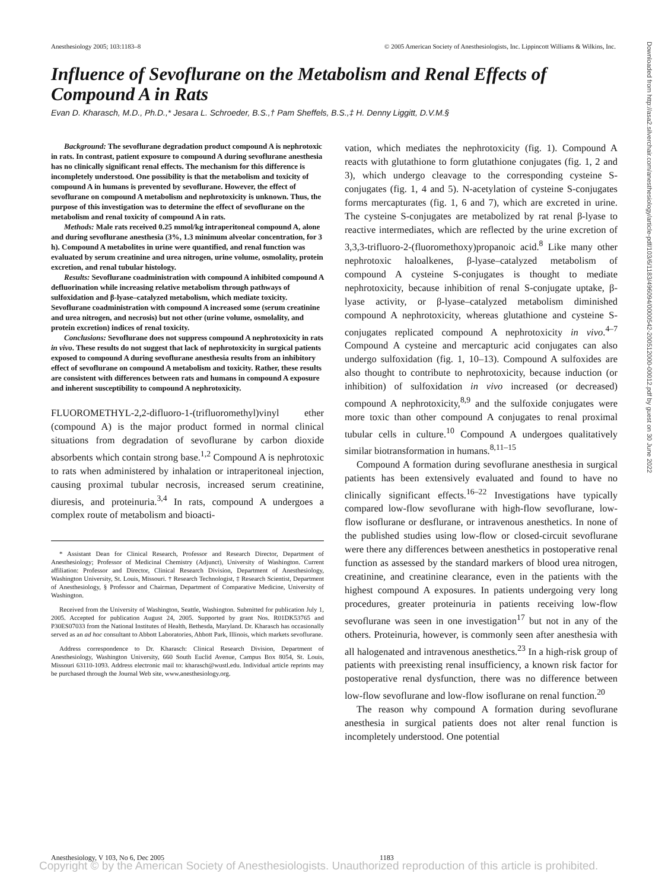Anesthesiology 2005; 103:1183–8 © 2005 American Society of Anesthesiologists, Inc. Lippincott Williams & Wilkins, Inc.
Influence of Sevoflurane on the Metabolism and Renal Effects of Compound A in Rats
Evan D. Kharasch, M.D., Ph.D.,* Jesara L. Schroeder, B.S.,† Pam Sheffels, B.S.,‡ H. Denny Liggitt, D.V.M.§
Downloaded from http://asa2.silverchair.com/anesthesiology/article-pdf/103/6/1183/496094/0000542-200512000-00012.pdf by guest on 30 June 2022
Background: The sevoflurane degradation product compound A is nephrotoxic in rats. In contrast, patient exposure to compound A during sevoflurane anesthesia has no clinically significant renal effects. The mechanism for this difference is incompletely understood. One possibility is that the metabolism and toxicity of compound A in humans is prevented by sevoflurane. However, the effect of sevoflurane on compound A metabolism and nephrotoxicity is unknown. Thus, the purpose of this investigation was to determine the effect of sevoflurane on the metabolism and renal toxicity of compound A in rats.
Methods: Male rats received 0.25 mmol/kg intraperitoneal compound A, alone and during sevoflurane anesthesia (3%, 1.3 minimum alveolar concentration, for 3 h). Compound A metabolites in urine were quantified, and renal function was evaluated by serum creatinine and urea nitrogen, urine volume, osmolality, protein excretion, and renal tubular histology.
Results: Sevoflurane coadministration with compound A inhibited compound A defluorination while increasing relative metabolism through pathways of sulfoxidation and β-lyase–catalyzed metabolism, which mediate toxicity. Sevoflurane coadministration with compound A increased some (serum creatinine and urea nitrogen, and necrosis) but not other (urine volume, osmolality, and protein excretion) indices of renal toxicity.
Conclusions: Sevoflurane does not suppress compound A nephrotoxicity in rats in vivo. These results do not suggest that lack of nephrotoxicity in surgical patients exposed to compound A during sevoflurane anesthesia results from an inhibitory effect of sevoflurane on compound A metabolism and toxicity. Rather, these results are consistent with differences between rats and humans in compound A exposure and inherent susceptibility to compound A nephrotoxicity.
FLUOROMETHYL-2,2-difluoro-1-(trifluoromethyl)vinyl ether (compound A) is the major product formed in normal clinical situations from degradation of sevoflurane by carbon dioxide absorbents which contain strong base.<sup>1,2</sup> Compound A is nephrotoxic to rats when administered by inhalation or intraperitoneal injection, causing proximal tubular necrosis, increased serum creatinine, diuresis, and proteinuria.<sup>3,4</sup> In rats, compound A undergoes a complex route of metabolism and bioacti-
* Assistant Dean for Clinical Research, Professor and Research Director, Department of Anesthesiology; Professor of Medicinal Chemistry (Adjunct), University of Washington. Current affiliation: Professor and Director, Clinical Research Division, Department of Anesthesiology, Washington University, St. Louis, Missouri. † Research Technologist, ‡ Research Scientist, Department of Anesthesiology, § Professor and Chairman, Department of Comparative Medicine, University of Washington.
Received from the University of Washington, Seattle, Washington. Submitted for publication July 1, 2005. Accepted for publication August 24, 2005. Supported by grant Nos. R01DK53765 and P30ES07033 from the National Institutes of Health, Bethesda, Maryland. Dr. Kharasch has occasionally served as an ad hoc consultant to Abbott Laboratories, Abbott Park, Illinois, which markets sevoflurane.
Address correspondence to Dr. Kharasch: Clinical Research Division, Department of Anesthesiology, Washington University, 660 South Euclid Avenue, Campus Box 8054, St. Louis, Missouri 63110-1093. Address electronic mail to: kharasch@wustl.edu. Individual article reprints may be purchased through the Journal Web site, www.anesthesiology.org.
vation, which mediates the nephrotoxicity (fig. 1). Compound A reacts with glutathione to form glutathione conjugates (fig. 1, 2 and 3), which undergo cleavage to the corresponding cysteine S-conjugates (fig. 1, 4 and 5). N-acetylation of cysteine S-conjugates forms mercapturates (fig. 1, 6 and 7), which are excreted in urine. The cysteine S-conjugates are metabolized by rat renal β-lyase to reactive intermediates, which are reflected by the urine excretion of 3,3,3-trifluoro-2-(fluoromethoxy)propanoic acid.<sup>8</sup> Like many other nephrotoxic haloalkenes, β-lyase–catalyzed metabolism of compound A cysteine S-conjugates is thought to mediate nephrotoxicity, because inhibition of renal S-conjugate uptake, β-lyase activity, or β-lyase–catalyzed metabolism diminished compound A nephrotoxicity, whereas glutathione and cysteine S-conjugates replicated compound A nephrotoxicity in vivo.<sup>4–7</sup> Compound A cysteine and mercapturic acid conjugates can also undergo sulfoxidation (fig. 1, 10–13). Compound A sulfoxides are also thought to contribute to nephrotoxicity, because induction (or inhibition) of sulfoxidation in vivo increased (or decreased) compound A nephrotoxicity,<sup>8,9</sup> and the sulfoxide conjugates were more toxic than other compound A conjugates to renal proximal tubular cells in culture.<sup>10</sup> Compound A undergoes qualitatively similar biotransformation in humans.<sup>8,11–15</sup>
Compound A formation during sevoflurane anesthesia in surgical patients has been extensively evaluated and found to have no clinically significant effects.<sup>16–22</sup> Investigations have typically compared low-flow sevoflurane with high-flow sevoflurane, low-flow isoflurane or desflurane, or intravenous anesthetics. In none of the published studies using low-flow or closed-circuit sevoflurane were there any differences between anesthetics in postoperative renal function as assessed by the standard markers of blood urea nitrogen, creatinine, and creatinine clearance, even in the patients with the highest compound A exposures. In patients undergoing very long procedures, greater proteinuria in patients receiving low-flow sevoflurane was seen in one investigation<sup>17</sup> but not in any of the others. Proteinuria, however, is commonly seen after anesthesia with all halogenated and intravenous anesthetics.<sup>23</sup> In a high-risk group of patients with preexisting renal insufficiency, a known risk factor for postoperative renal dysfunction, there was no difference between low-flow sevoflurane and low-flow isoflurane on renal function.<sup>20</sup>
The reason why compound A formation during sevoflurane anesthesia in surgical patients does not alter renal function is incompletely understood. One potential
Anesthesiology, V 103, No 6, Dec 2005 1183
Copyright © by the American Society of Anesthesiologists. Unauthorized reproduction of this article is prohibited.